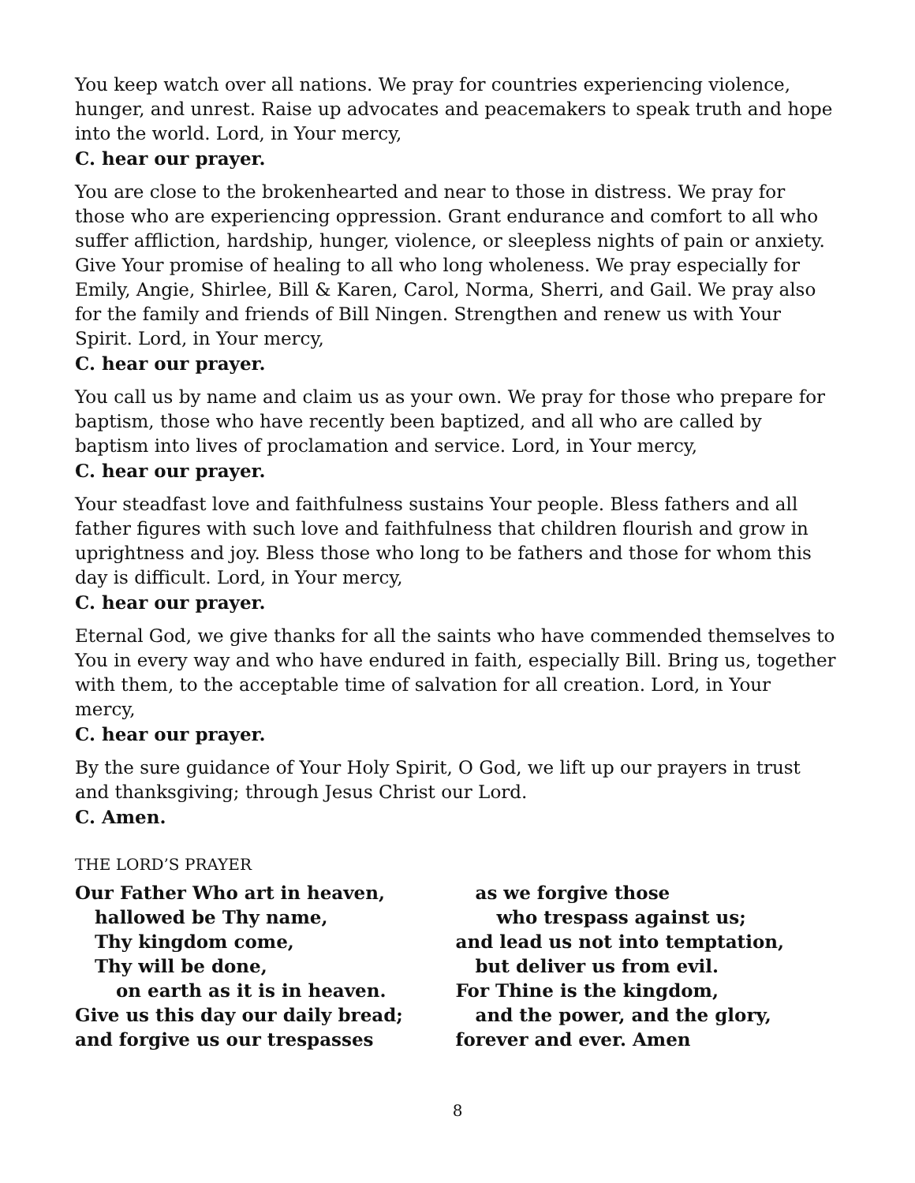You keep watch over all nations. We pray for countries experiencing violence, hunger, and unrest. Raise up advocates and peacemakers to speak truth and hope into the world. Lord, in Your mercy,
C. hear our prayer.
You are close to the brokenhearted and near to those in distress. We pray for those who are experiencing oppression. Grant endurance and comfort to all who suffer affliction, hardship, hunger, violence, or sleepless nights of pain or anxiety. Give Your promise of healing to all who long wholeness. We pray especially for Emily, Angie, Shirlee, Bill & Karen, Carol, Norma, Sherri, and Gail. We pray also for the family and friends of Bill Ningen. Strengthen and renew us with Your Spirit. Lord, in Your mercy,
C. hear our prayer.
You call us by name and claim us as your own. We pray for those who prepare for baptism, those who have recently been baptized, and all who are called by baptism into lives of proclamation and service. Lord, in Your mercy,
C. hear our prayer.
Your steadfast love and faithfulness sustains Your people. Bless fathers and all father figures with such love and faithfulness that children flourish and grow in uprightness and joy. Bless those who long to be fathers and those for whom this day is difficult. Lord, in Your mercy,
C. hear our prayer.
Eternal God, we give thanks for all the saints who have commended themselves to You in every way and who have endured in faith, especially Bill. Bring us, together with them, to the acceptable time of salvation for all creation. Lord, in Your mercy,
C. hear our prayer.
By the sure guidance of Your Holy Spirit, O God, we lift up our prayers in trust and thanksgiving; through Jesus Christ our Lord.
C. Amen.
THE LORD’S PRAYER
Our Father Who art in heaven,
hallowed be Thy name,
Thy kingdom come,
Thy will be done,
on earth as it is in heaven.
Give us this day our daily bread;
and forgive us our trespasses
as we forgive those
who trespass against us;
and lead us not into temptation,
but deliver us from evil.
For Thine is the kingdom,
and the power, and the glory,
forever and ever. Amen
8